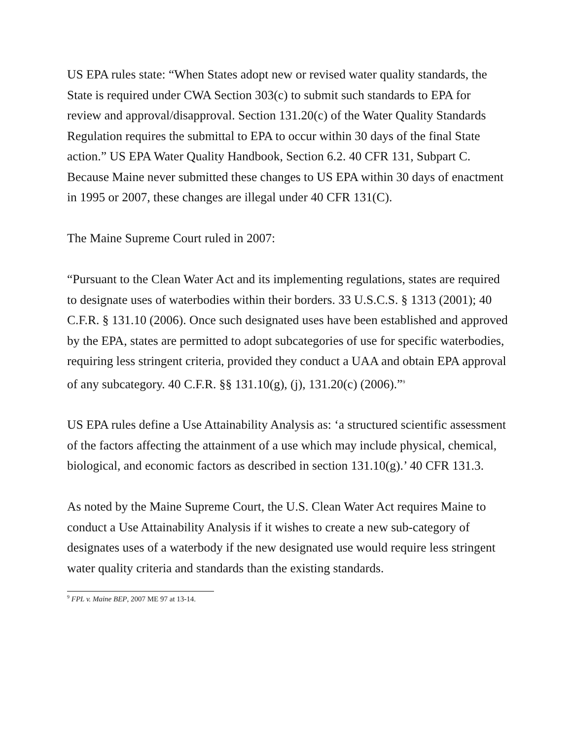US EPA rules state: “When States adopt new or revised water quality standards, the State is required under CWA Section 303(c) to submit such standards to EPA for review and approval/disapproval. Section 131.20(c) of the Water Quality Standards Regulation requires the submittal to EPA to occur within 30 days of the final State action.” US EPA Water Quality Handbook, Section 6.2. 40 CFR 131, Subpart C. Because Maine never submitted these changes to US EPA within 30 days of enactment in 1995 or 2007, these changes are illegal under 40 CFR 131(C).
The Maine Supreme Court ruled in 2007:
“Pursuant to the Clean Water Act and its implementing regulations, states are required to designate uses of waterbodies within their borders. 33 U.S.C.S. § 1313 (2001); 40 C.F.R. § 131.10 (2006). Once such designated uses have been established and approved by the EPA, states are permitted to adopt subcategories of use for specific waterbodies, requiring less stringent criteria, provided they conduct a UAA and obtain EPA approval of any subcategory. 40 C.F.R. §§ 131.10(g), (j), 131.20(c) (2006).”<sup>9</sup>
US EPA rules define a Use Attainability Analysis as: ‘a structured scientific assessment of the factors affecting the attainment of a use which may include physical, chemical, biological, and economic factors as described in section 131.10(g).’ 40 CFR 131.3.
As noted by the Maine Supreme Court, the U.S. Clean Water Act requires Maine to conduct a Use Attainability Analysis if it wishes to create a new sub-category of designates uses of a waterbody if the new designated use would require less stringent water quality criteria and standards than the existing standards.
<sup>9</sup> FPL v. Maine BEP, 2007 ME 97 at 13-14.